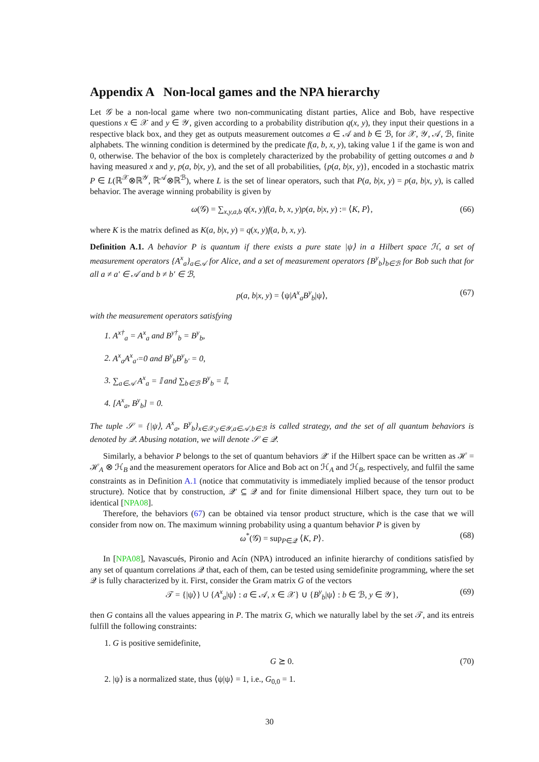Appendix A Non-local games and the NPA hierarchy
Let 𝒢 be a non-local game where two non-communicating distant parties, Alice and Bob, have respective questions x ∈ 𝒳 and y ∈ 𝒴, given according to a probability distribution q(x, y), they input their questions in a respective black box, and they get as outputs measurement outcomes a ∈ 𝒜 and b ∈ ℬ, for 𝒳, 𝒴, 𝒜, ℬ, finite alphabets. The winning condition is determined by the predicate f(a, b, x, y), taking value 1 if the game is won and 0, otherwise. The behavior of the box is completely characterized by the probability of getting outcomes a and b having measured x and y, p(a, b|x, y), and the set of all probabilities, {p(a, b|x, y)}, encoded in a stochastic matrix P ∈ L(ℝ<sup>𝒳</sup>⊗ℝ<sup>𝒴</sup>, ℝ<sup>𝒜</sup>⊗ℝ<sup>ℬ</sup>), where L is the set of linear operators, such that P(a, b|x, y) = p(a, b|x, y), is called behavior. The average winning probability is given by
ω(𝒢) = ∑<sub>x,y,a,b</sub> q(x, y)f(a, b, x, y)p(a, b|x, y) := ⟨K, P⟩, (66)
where K is the matrix defined as K(a, b|x, y) = q(x, y)f(a, b, x, y).
Definition A.1. A behavior P is quantum if there exists a pure state |ψ⟩ in a Hilbert space ℋ, a set of measurement operators {A<sup>x</sup><sub>a</sub>}<sub>a∈𝒜</sub> for Alice, and a set of measurement operators {B<sup>y</sup><sub>b</sub>}<sub>b∈ℬ</sub> for Bob such that for all a ≠ a′ ∈ 𝒜 and b ≠ b′ ∈ ℬ,
p(a, b|x, y) = ⟨ψ|A<sup>x</sup><sub>a</sub>B<sup>y</sup><sub>b</sub>|ψ⟩, (67)
with the measurement operators satisfying
1. A<sup>x†</sup><sub>a</sub> = A<sup>x</sup><sub>a</sub> and B<sup>y†</sup><sub>b</sub> = B<sup>y</sup><sub>b</sub>,
2. A<sup>x</sup><sub>a</sub>A<sup>x</sup><sub>a′</sub>=0 and B<sup>y</sup><sub>b</sub>B<sup>y</sup><sub>b′</sub> = 0,
3. ∑<sub>a∈𝒜</sub> A<sup>x</sup><sub>a</sub> = 𝕀 and ∑<sub>b∈ℬ</sub> B<sup>y</sup><sub>b</sub> = 𝕀,
4. [A<sup>x</sup><sub>a</sub>, B<sup>y</sup><sub>b</sub>] = 0.
The tuple 𝒮 = {|ψ⟩, A<sup>x</sup><sub>a</sub>, B<sup>y</sup><sub>b</sub>}<sub>x∈𝒳,y∈𝒴,a∈𝒜,b∈ℬ</sub> is called strategy, and the set of all quantum behaviors is denoted by 𝒬. Abusing notation, we will denote 𝒮 ∈ 𝒬.
Similarly, a behavior P belongs to the set of quantum behaviors 𝒬′ if the Hilbert space can be written as ℋ = ℋ<sub>A</sub> ⊗ ℋ<sub>B</sub> and the measurement operators for Alice and Bob act on ℋ<sub>A</sub> and ℋ<sub>B</sub>, respectively, and fulfil the same constraints as in Definition A.1 (notice that commutativity is immediately implied because of the tensor product structure). Notice that by construction, 𝒬′ ⊆ 𝒬 and for finite dimensional Hilbert space, they turn out to be identical [NPA08].
Therefore, the behaviors (67) can be obtained via tensor product structure, which is the case that we will consider from now on. The maximum winning probability using a quantum behavior P is given by
ω<sup>*</sup>(𝒢) = sup<sub>P∈𝒬</sub> ⟨K, P⟩. (68)
In [NPA08], Navascués, Pironio and Acín (NPA) introduced an infinite hierarchy of conditions satisfied by any set of quantum correlations 𝒬 that, each of them, can be tested using semidefinite programming, where the set 𝒬 is fully characterized by it. First, consider the Gram matrix G of the vectors
𝒯 = {|ψ⟩} ∪ {A<sup>x</sup><sub>a</sub>|ψ⟩ : a ∈ 𝒜, x ∈ 𝒳} ∪ {B<sup>y</sup><sub>b</sub>|ψ⟩ : b ∈ ℬ, y ∈ 𝒴}, (69)
then G contains all the values appearing in P. The matrix G, which we naturally label by the set 𝒯, and its entreis fulfill the following constraints:
1. G is positive semidefinite,
G ⪰ 0. (70)
2. |ψ⟩ is a normalized state, thus ⟨ψ|ψ⟩ = 1, i.e., G<sub>0,0</sub> = 1.
30